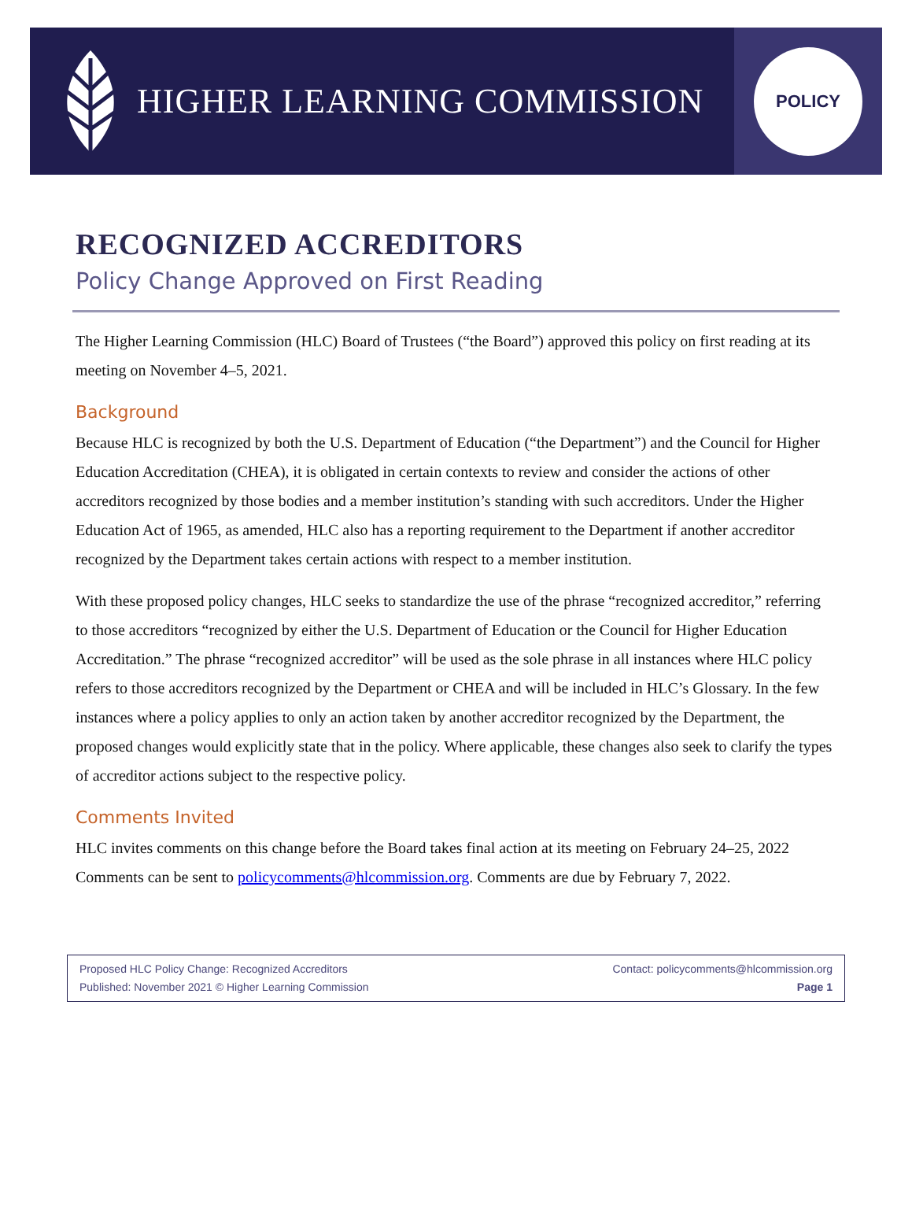HIGHER LEARNING COMMISSION
POLICY
RECOGNIZED ACCREDITORS
Policy Change Approved on First Reading
The Higher Learning Commission (HLC) Board of Trustees (“the Board”) approved this policy on first reading at its meeting on November 4–5, 2021.
Background
Because HLC is recognized by both the U.S. Department of Education (“the Department”) and the Council for Higher Education Accreditation (CHEA), it is obligated in certain contexts to review and consider the actions of other accreditors recognized by those bodies and a member institution’s standing with such accreditors. Under the Higher Education Act of 1965, as amended, HLC also has a reporting requirement to the Department if another accreditor recognized by the Department takes certain actions with respect to a member institution.
With these proposed policy changes, HLC seeks to standardize the use of the phrase “recognized accreditor,” referring to those accreditors “recognized by either the U.S. Department of Education or the Council for Higher Education Accreditation.” The phrase “recognized accreditor” will be used as the sole phrase in all instances where HLC policy refers to those accreditors recognized by the Department or CHEA and will be included in HLC’s Glossary. In the few instances where a policy applies to only an action taken by another accreditor recognized by the Department, the proposed changes would explicitly state that in the policy. Where applicable, these changes also seek to clarify the types of accreditor actions subject to the respective policy.
Comments Invited
HLC invites comments on this change before the Board takes final action at its meeting on February 24–25, 2022 Comments can be sent to policycomments@hlcommission.org. Comments are due by February 7, 2022.
Proposed HLC Policy Change: Recognized Accreditors Contact: policycomments@hlcommission.org
Published: November 2021 © Higher Learning Commission Page 1